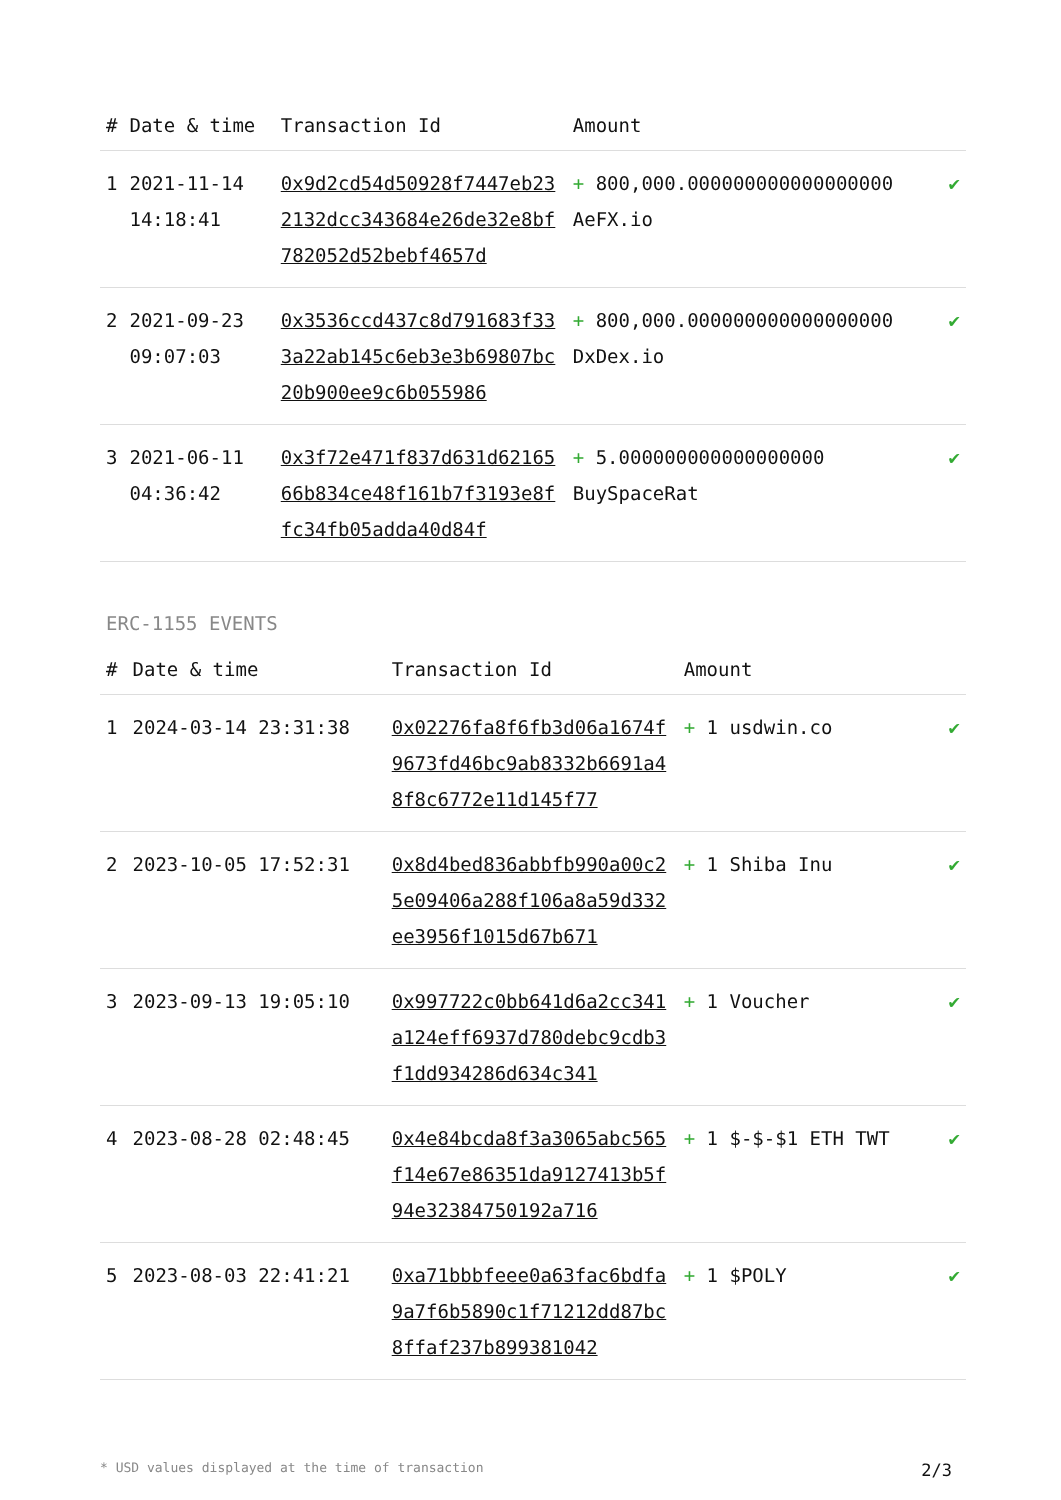| # | Date & time | Transaction Id | Amount | |
| --- | --- | --- | --- | --- |
| 1 | 2021-11-14 14:18:41 | 0x9d2cd54d50928f7447eb232132dcc343684e26de32e8bf782052d52bebf4657d | + 800,000.000000000000000000 AeFX.io | ✔ |
| 2 | 2021-09-23 09:07:03 | 0x3536ccd437c8d791683f333a22ab145c6eb3e3b69807bc20b900ee9c6b055986 | + 800,000.000000000000000000 DxDex.io | ✔ |
| 3 | 2021-06-11 04:36:42 | 0x3f72e471f837d631d6216566b834ce48f161b7f3193e8ffc34fb05adda40d84f | + 5.000000000000000000 BuySpaceRat | ✔ |
ERC-1155 EVENTS
| # | Date & time | Transaction Id | Amount | |
| --- | --- | --- | --- | --- |
| 1 | 2024-03-14 23:31:38 | 0x02276fa8f6fb3d06a1674f9673fd46bc9ab8332b6691a48f8c6772e11d145f77 | + 1 usdwin.co | ✔ |
| 2 | 2023-10-05 17:52:31 | 0x8d4bed836abbfb990a00c25e09406a288f106a8a59d332ee3956f1015d67b671 | + 1 Shiba Inu | ✔ |
| 3 | 2023-09-13 19:05:10 | 0x997722c0bb641d6a2cc341a124eff6937d780debc9cdb3f1dd934286d634c341 | + 1 Voucher | ✔ |
| 4 | 2023-08-28 02:48:45 | 0x4e84bcda8f3a3065abc565f14e67e86351da9127413b5f94e32384750192a716 | + 1 $-$-$1 ETH TWT | ✔ |
| 5 | 2023-08-03 22:41:21 | 0xa71bbbfeee0a63fac6bdfa9a7f6b5890c1f71212dd87bc8ffaf237b899381042 | + 1 $POLY | ✔ |
* USD values displayed at the time of transaction 2/3